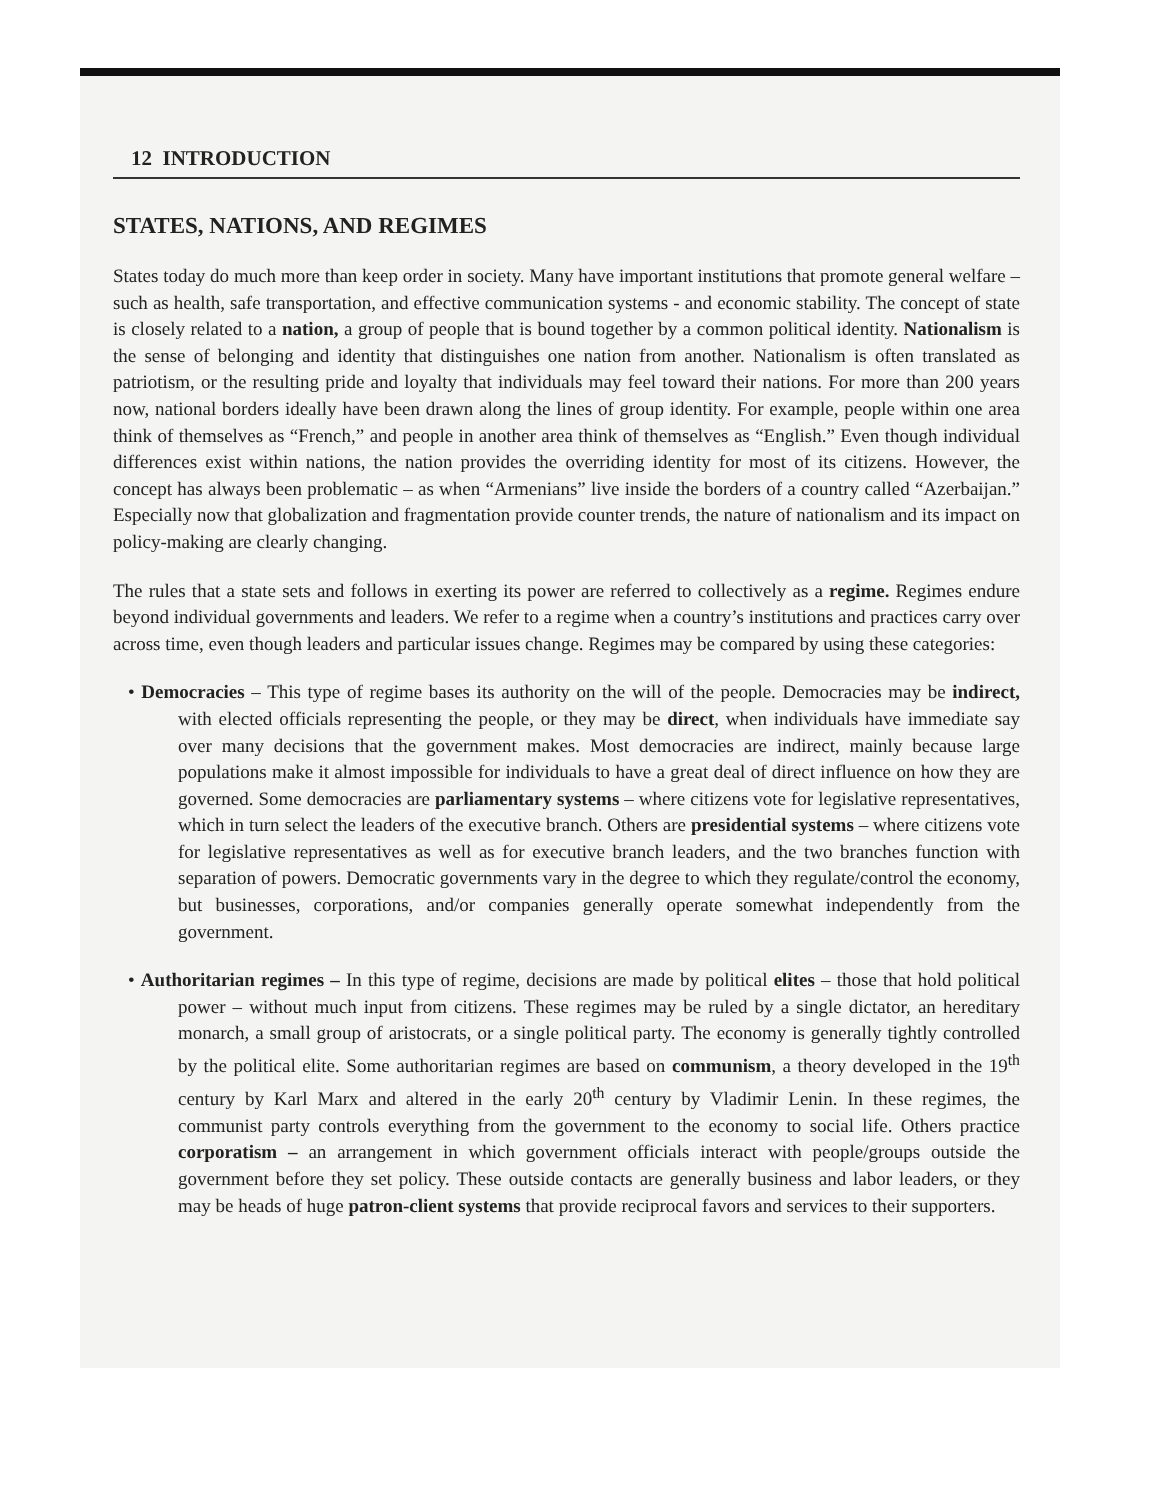12 INTRODUCTION
STATES, NATIONS, AND REGIMES
States today do much more than keep order in society. Many have important institutions that promote general welfare – such as health, safe transportation, and effective communication systems - and economic stability. The concept of state is closely related to a nation, a group of people that is bound together by a common political identity. Nationalism is the sense of belonging and identity that distinguishes one nation from another. Nationalism is often translated as patriotism, or the resulting pride and loyalty that individuals may feel toward their nations. For more than 200 years now, national borders ideally have been drawn along the lines of group identity. For example, people within one area think of themselves as “French,” and people in another area think of themselves as “English.” Even though individual differences exist within nations, the nation provides the overriding identity for most of its citizens. However, the concept has always been problematic – as when “Armenians” live inside the borders of a country called “Azerbaijan.” Especially now that globalization and fragmentation provide counter trends, the nature of nationalism and its impact on policy-making are clearly changing.
The rules that a state sets and follows in exerting its power are referred to collectively as a regime. Regimes endure beyond individual governments and leaders. We refer to a regime when a country’s institutions and practices carry over across time, even though leaders and particular issues change. Regimes may be compared by using these categories:
• Democracies – This type of regime bases its authority on the will of the people. Democracies may be indirect, with elected officials representing the people, or they may be direct, when individuals have immediate say over many decisions that the government makes. Most democracies are indirect, mainly because large populations make it almost impossible for individuals to have a great deal of direct influence on how they are governed. Some democracies are parliamentary systems – where citizens vote for legislative representatives, which in turn select the leaders of the executive branch. Others are presidential systems – where citizens vote for legislative representatives as well as for executive branch leaders, and the two branches function with separation of powers. Democratic governments vary in the degree to which they regulate/control the economy, but businesses, corporations, and/or companies generally operate somewhat independently from the government.
• Authoritarian regimes – In this type of regime, decisions are made by political elites – those that hold political power – without much input from citizens. These regimes may be ruled by a single dictator, an hereditary monarch, a small group of aristocrats, or a single political party. The economy is generally tightly controlled by the political elite. Some authoritarian regimes are based on communism, a theory developed in the 19<sup>th</sup> century by Karl Marx and altered in the early 20<sup>th</sup> century by Vladimir Lenin. In these regimes, the communist party controls everything from the government to the economy to social life. Others practice corporatism – an arrangement in which government officials interact with people/groups outside the government before they set policy. These outside contacts are generally business and labor leaders, or they may be heads of huge patron-client systems that provide reciprocal favors and services to their supporters.